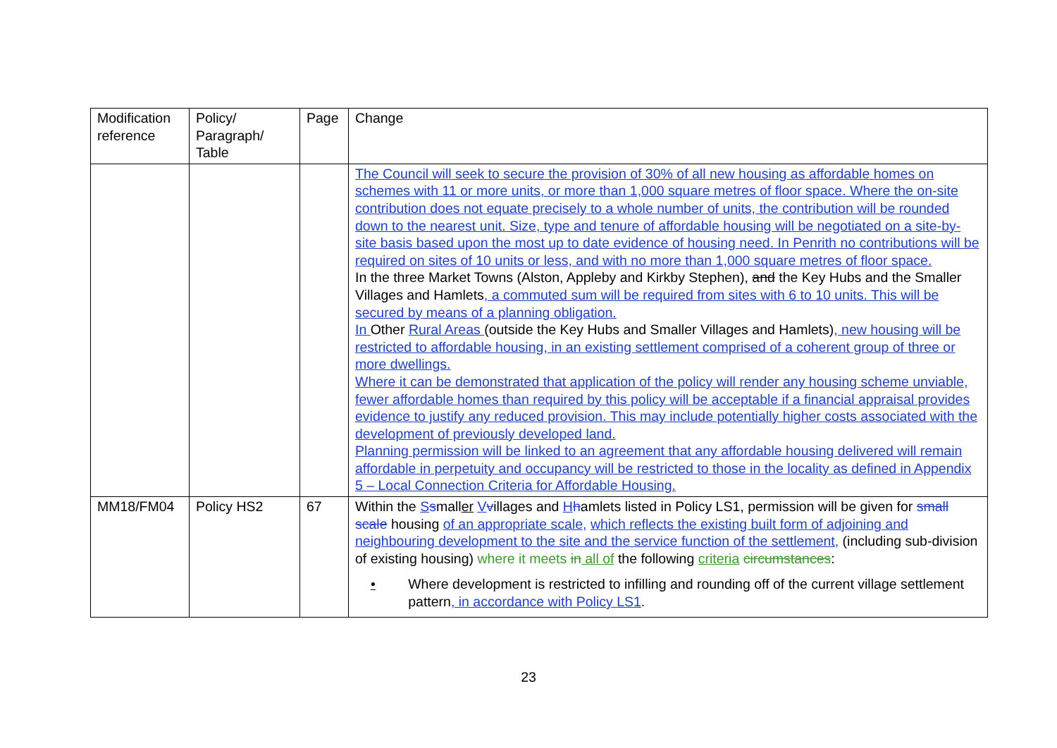| Modification reference | Policy/ Paragraph/ Table | Page | Change |
| | | | The Council will seek to secure the provision of 30% of all new housing as affordable homes on schemes with 11 or more units, or more than 1,000 square metres of floor space. Where the on-site contribution does not equate precisely to a whole number of units, the contribution will be rounded down to the nearest unit. Size, type and tenure of affordable housing will be negotiated on a site-by-site basis based upon the most up to date evidence of housing need. In Penrith no contributions will be required on sites of 10 units or less, and with no more than 1,000 square metres of floor space. In the three Market Towns (Alston, Appleby and Kirkby Stephen), and the Key Hubs and the Smaller Villages and Hamlets , a commuted sum will be required from sites with 6 to 10 units. This will be secured by means of a planning obligation. In Other Rural Areas (outside the Key Hubs and Smaller Villages and Hamlets) , new housing will be restricted to affordable housing, in an existing settlement comprised of a coherent group of three or more dwellings. Where it can be demonstrated that application of the policy will render any housing scheme unviable, fewer affordable homes than required by this policy will be acceptable if a financial appraisal provides evidence to justify any reduced provision. This may include potentially higher costs associated with the development of previously developed land. Planning permission will be linked to an agreement that any affordable housing delivered will remain affordable in perpetuity and occupancy will be restricted to those in the locality as defined in Appendix 5 – Local Connection Criteria for Affordable Housing. |
| MM18/FM04 | Policy HS2 | 67 | Within the S s mall er V v illages and H h amlets listed in Policy LS1 , permission will be given for small scale housing of an appropriate scale, which reflects the existing built form of adjoining and neighbouring development to the site and the service function of the settlement, (including sub-division of existing housing) where it meets in all of the following criteria circumstances : • Where development is restricted to infilling and rounding off of the current village settlement pattern , in accordance with Policy LS1 . |
23